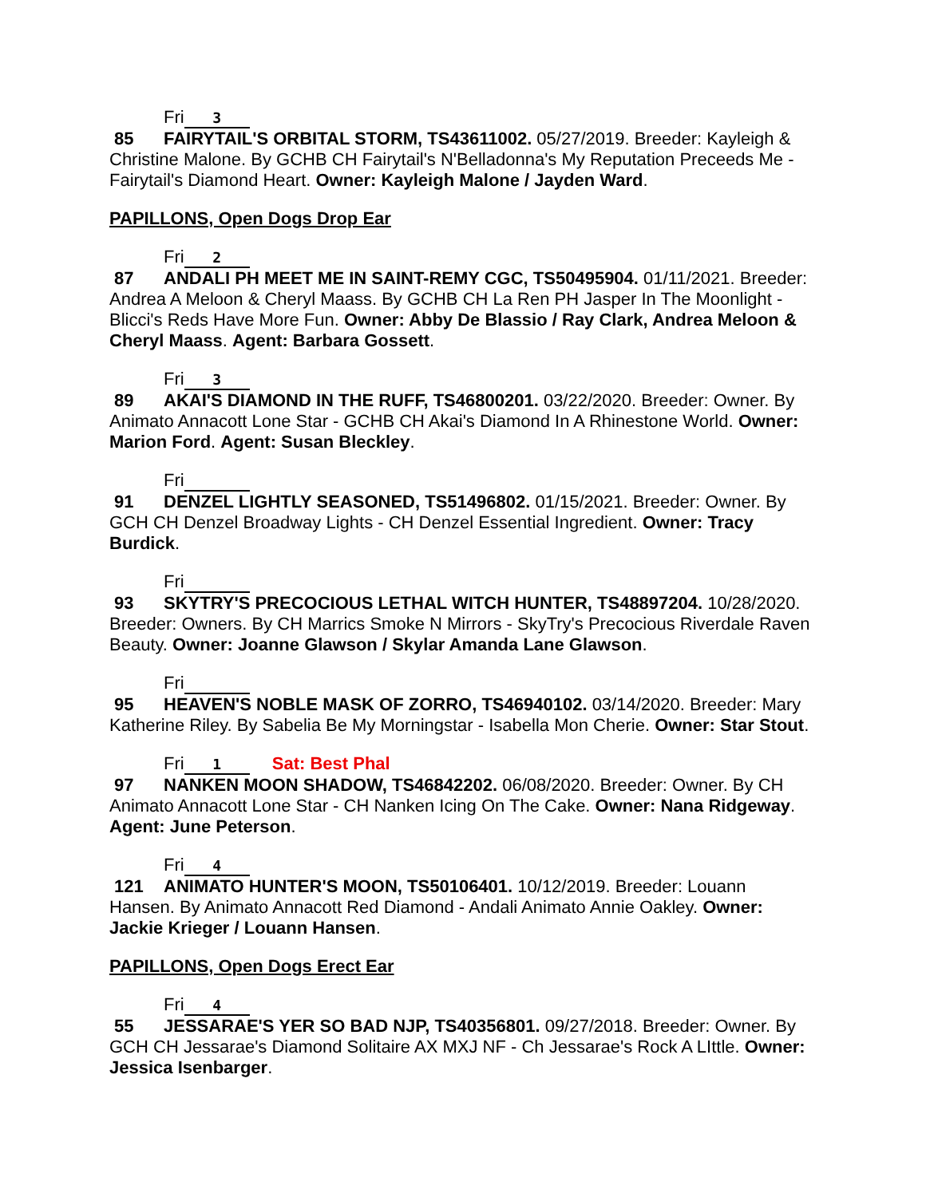Fri 3
85 FAIRYTAIL'S ORBITAL STORM, TS43611002. 05/27/2019. Breeder: Kayleigh & Christine Malone. By GCHB CH Fairytail's N'Belladonna's My Reputation Preceeds Me - Fairytail's Diamond Heart. Owner: Kayleigh Malone / Jayden Ward.
PAPILLONS, Open Dogs Drop Ear
Fri 2
87 ANDALI PH MEET ME IN SAINT-REMY CGC, TS50495904. 01/11/2021. Breeder: Andrea A Meloon & Cheryl Maass. By GCHB CH La Ren PH Jasper In The Moonlight - Blicci's Reds Have More Fun. Owner: Abby De Blassio / Ray Clark, Andrea Meloon & Cheryl Maass. Agent: Barbara Gossett.
Fri 3
89 AKAI'S DIAMOND IN THE RUFF, TS46800201. 03/22/2020. Breeder: Owner. By Animato Annacott Lone Star - GCHB CH Akai's Diamond In A Rhinestone World. Owner: Marion Ford. Agent: Susan Bleckley.
Fri
91 DENZEL LIGHTLY SEASONED, TS51496802. 01/15/2021. Breeder: Owner. By GCH CH Denzel Broadway Lights - CH Denzel Essential Ingredient. Owner: Tracy Burdick.
Fri
93 SKYTRY'S PRECOCIOUS LETHAL WITCH HUNTER, TS48897204. 10/28/2020. Breeder: Owners. By CH Marrics Smoke N Mirrors - SkyTry's Precocious Riverdale Raven Beauty. Owner: Joanne Glawson / Skylar Amanda Lane Glawson.
Fri
95 HEAVEN'S NOBLE MASK OF ZORRO, TS46940102. 03/14/2020. Breeder: Mary Katherine Riley. By Sabelia Be My Morningstar - Isabella Mon Cherie. Owner: Star Stout.
Fri 1 Sat: Best Phal
97 NANKEN MOON SHADOW, TS46842202. 06/08/2020. Breeder: Owner. By CH Animato Annacott Lone Star - CH Nanken Icing On The Cake. Owner: Nana Ridgeway. Agent: June Peterson.
Fri 4
121 ANIMATO HUNTER'S MOON, TS50106401. 10/12/2019. Breeder: Louann Hansen. By Animato Annacott Red Diamond - Andali Animato Annie Oakley. Owner: Jackie Krieger / Louann Hansen.
PAPILLONS, Open Dogs Erect Ear
Fri 4
55 JESSARAE'S YER SO BAD NJP, TS40356801. 09/27/2018. Breeder: Owner. By GCH CH Jessarae's Diamond Solitaire AX MXJ NF - Ch Jessarae's Rock A LIttle. Owner: Jessica Isenbarger.